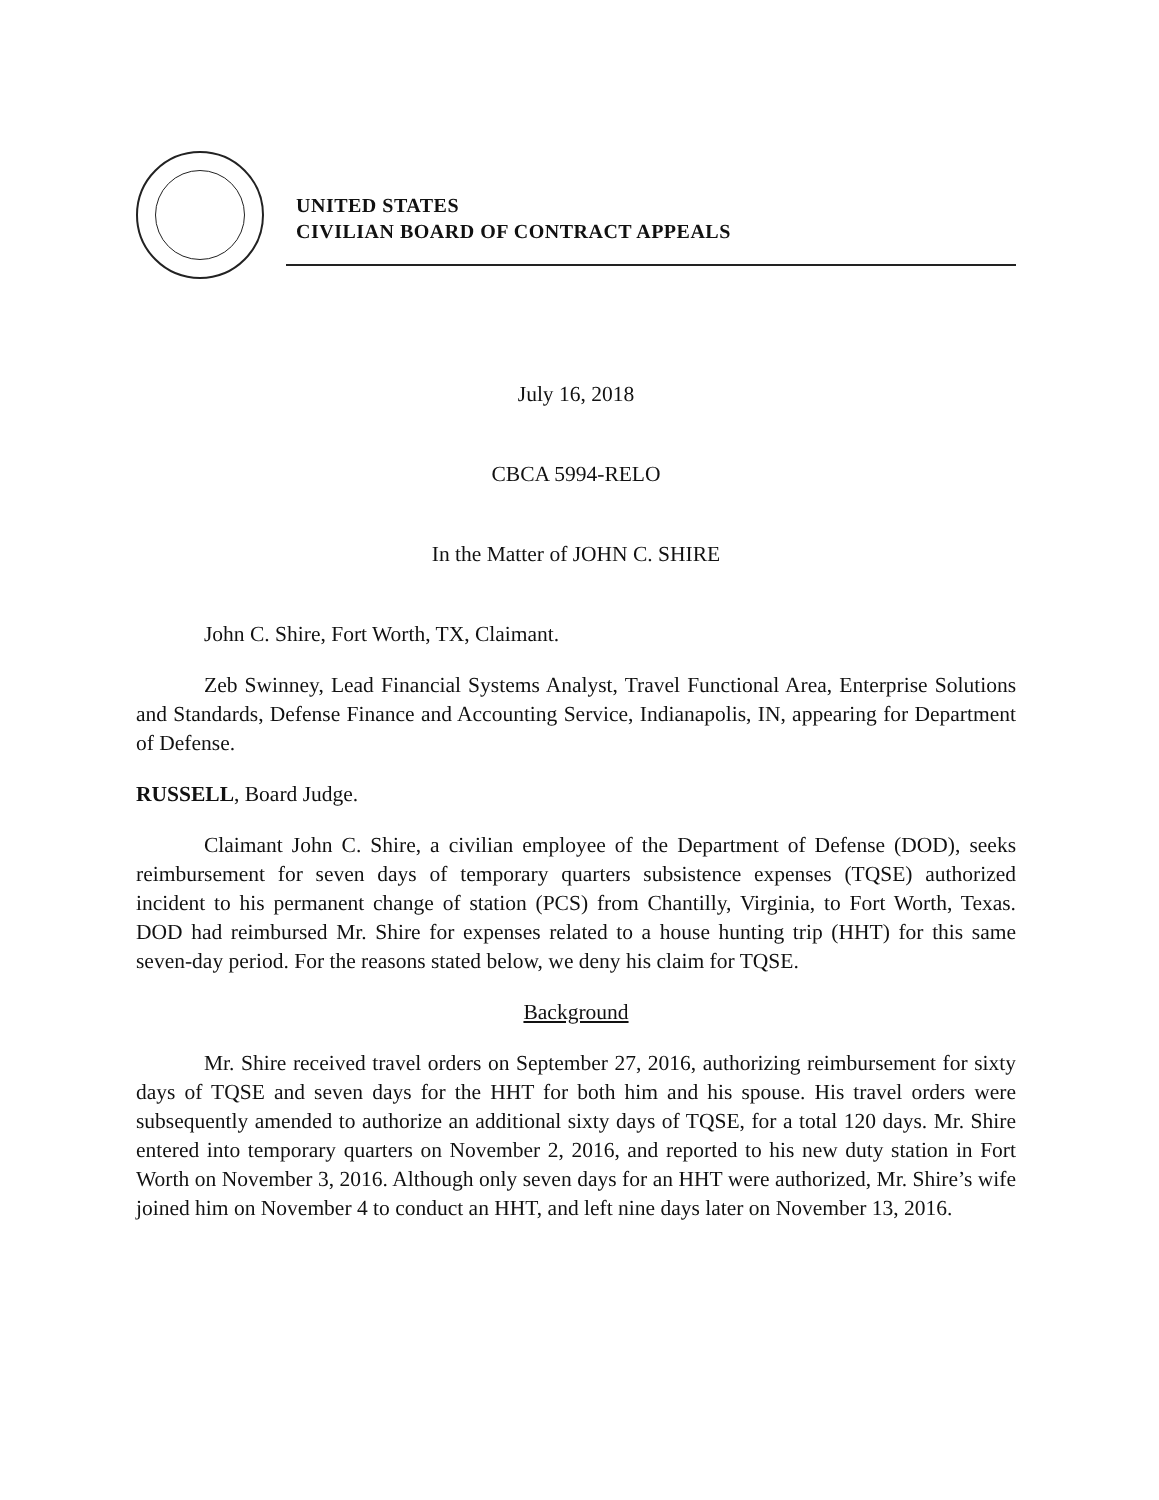UNITED STATES
CIVILIAN BOARD OF CONTRACT APPEALS
July 16, 2018
CBCA 5994-RELO
In the Matter of JOHN C. SHIRE
John C. Shire, Fort Worth, TX, Claimant.
Zeb Swinney, Lead Financial Systems Analyst, Travel Functional Area, Enterprise Solutions and Standards, Defense Finance and Accounting Service, Indianapolis, IN, appearing for Department of Defense.
RUSSELL, Board Judge.
Claimant John C. Shire, a civilian employee of the Department of Defense (DOD), seeks reimbursement for seven days of temporary quarters subsistence expenses (TQSE) authorized incident to his permanent change of station (PCS) from Chantilly, Virginia, to Fort Worth, Texas. DOD had reimbursed Mr. Shire for expenses related to a house hunting trip (HHT) for this same seven-day period. For the reasons stated below, we deny his claim for TQSE.
Background
Mr. Shire received travel orders on September 27, 2016, authorizing reimbursement for sixty days of TQSE and seven days for the HHT for both him and his spouse. His travel orders were subsequently amended to authorize an additional sixty days of TQSE, for a total 120 days. Mr. Shire entered into temporary quarters on November 2, 2016, and reported to his new duty station in Fort Worth on November 3, 2016. Although only seven days for an HHT were authorized, Mr. Shire’s wife joined him on November 4 to conduct an HHT, and left nine days later on November 13, 2016.